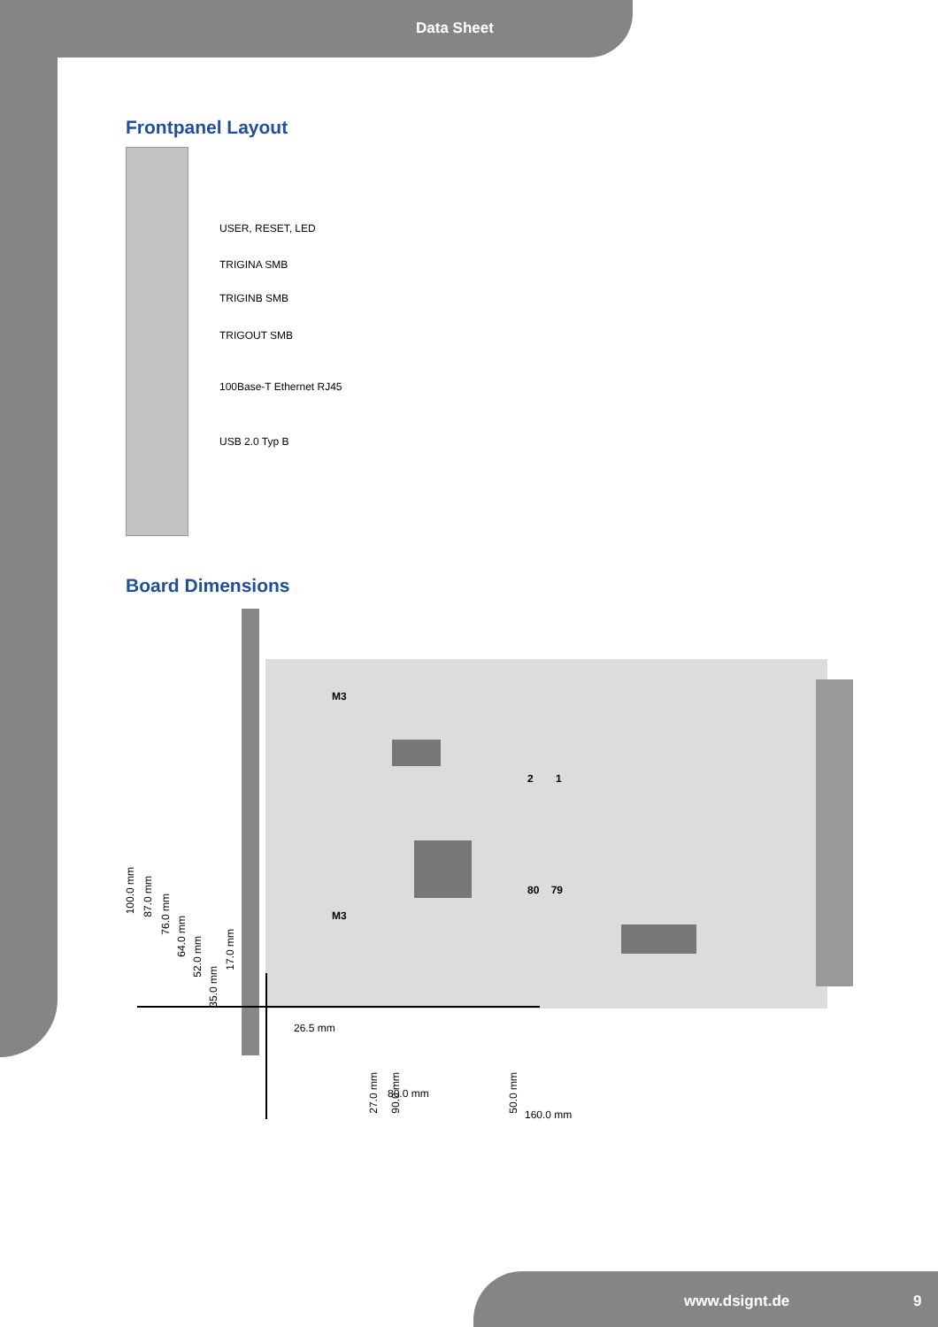Data Sheet
Frontpanel Layout
USER, RESET, LED
TRIGINA SMB
TRIGINB SMB
TRIGOUT SMB
100Base-T Ethernet RJ45
USB 2.0 Typ B
Board Dimensions
M3
M3
2 1
80 79
100.0 mm
87.0 mm
76.0 mm
64.0 mm
52.0 mm
35.0 mm
17.0 mm
26.5 mm
27.0 mm
90.0 mm
50.0 mm
80.0 mm
160.0 mm
www.dsignt.de 9